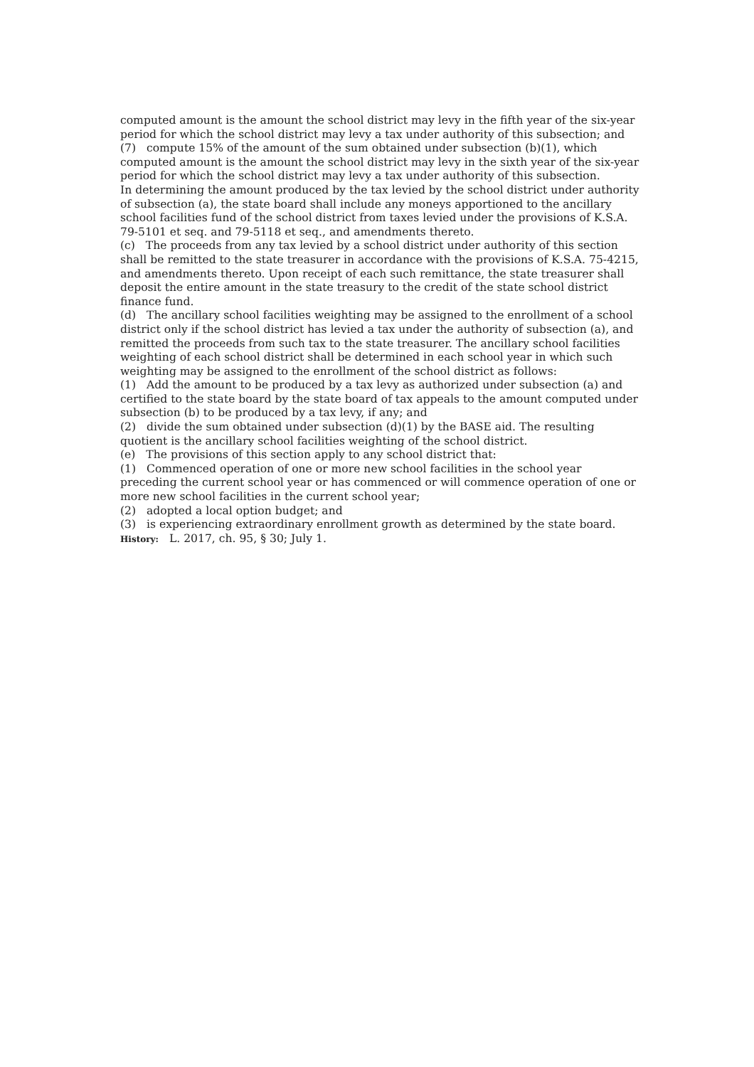computed amount is the amount the school district may levy in the fifth year of the six-year period for which the school district may levy a tax under authority of this subsection; and
(7) compute 15% of the amount of the sum obtained under subsection (b)(1), which computed amount is the amount the school district may levy in the sixth year of the six-year period for which the school district may levy a tax under authority of this subsection.
In determining the amount produced by the tax levied by the school district under authority of subsection (a), the state board shall include any moneys apportioned to the ancillary school facilities fund of the school district from taxes levied under the provisions of K.S.A. 79-5101 et seq. and 79-5118 et seq., and amendments thereto.
(c) The proceeds from any tax levied by a school district under authority of this section shall be remitted to the state treasurer in accordance with the provisions of K.S.A. 75-4215, and amendments thereto. Upon receipt of each such remittance, the state treasurer shall deposit the entire amount in the state treasury to the credit of the state school district finance fund.
(d) The ancillary school facilities weighting may be assigned to the enrollment of a school district only if the school district has levied a tax under the authority of subsection (a), and remitted the proceeds from such tax to the state treasurer. The ancillary school facilities weighting of each school district shall be determined in each school year in which such weighting may be assigned to the enrollment of the school district as follows:
(1) Add the amount to be produced by a tax levy as authorized under subsection (a) and certified to the state board by the state board of tax appeals to the amount computed under subsection (b) to be produced by a tax levy, if any; and
(2) divide the sum obtained under subsection (d)(1) by the BASE aid. The resulting quotient is the ancillary school facilities weighting of the school district.
(e) The provisions of this section apply to any school district that:
(1) Commenced operation of one or more new school facilities in the school year preceding the current school year or has commenced or will commence operation of one or more new school facilities in the current school year;
(2) adopted a local option budget; and
(3) is experiencing extraordinary enrollment growth as determined by the state board.
History: L. 2017, ch. 95, § 30; July 1.